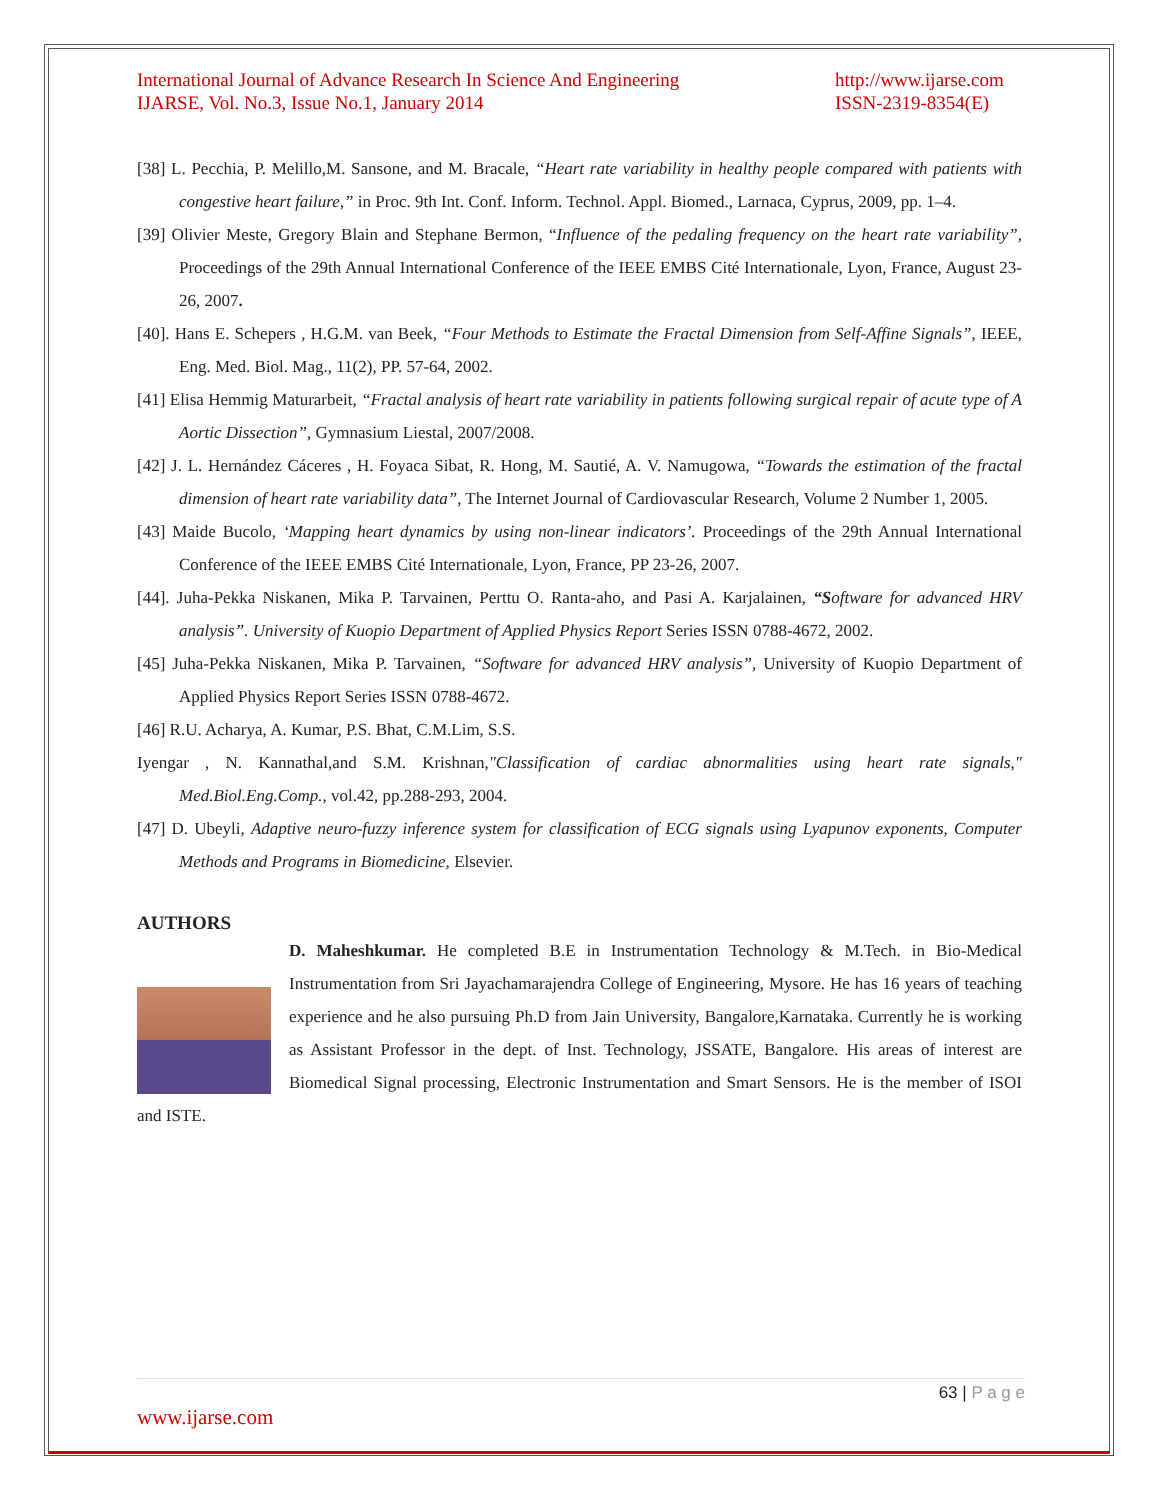International Journal of Advance Research In Science And Engineering
IJARSE, Vol. No.3, Issue No.1, January 2014
http://www.ijarse.com
ISSN-2319-8354(E)
[38] L. Pecchia, P. Melillo,M. Sansone, and M. Bracale, “Heart rate variability in healthy people compared with patients with congestive heart failure,” in Proc. 9th Int. Conf. Inform. Technol. Appl. Biomed., Larnaca, Cyprus, 2009, pp. 1–4.
[39] Olivier Meste, Gregory Blain and Stephane Bermon, “Influence of the pedaling frequency on the heart rate variability”, Proceedings of the 29th Annual International Conference of the IEEE EMBS Cité Internationale, Lyon, France, August 23-26, 2007.
[40]. Hans E. Schepers , H.G.M. van Beek, “Four Methods to Estimate the Fractal Dimension from Self-Affine Signals”, IEEE, Eng. Med. Biol. Mag., 11(2), PP. 57-64, 2002.
[41] Elisa Hemmig Maturarbeit, “Fractal analysis of heart rate variability in patients following surgical repair of acute type of A Aortic Dissection”, Gymnasium Liestal, 2007/2008.
[42] J. L. Hernández Cáceres , H. Foyaca Sibat, R. Hong, M. Sautié, A. V. Namugowa, “Towards the estimation of the fractal dimension of heart rate variability data”, The Internet Journal of Cardiovascular Research, Volume 2 Number 1, 2005.
[43] Maide Bucolo, ‘Mapping heart dynamics by using non-linear indicators’. Proceedings of the 29th Annual International Conference of the IEEE EMBS Cité Internationale, Lyon, France, PP 23-26, 2007.
[44]. Juha-Pekka Niskanen, Mika P. Tarvainen, Perttu O. Ranta-aho, and Pasi A. Karjalainen, “S oftware for advanced HRV analysis”. University of Kuopio Department of Applied Physics Report Series ISSN 0788-4672, 2002.
[45] Juha-Pekka Niskanen, Mika P. Tarvainen, “Software for advanced HRV analysis”, University of Kuopio Department of Applied Physics Report Series ISSN 0788-4672.
[46] R.U. Acharya, A. Kumar, P.S. Bhat, C.M.Lim, S.S.
Iyengar , N. Kannathal,and S.M. Krishnan,"Classification of cardiac abnormalities using heart rate signals," Med.Biol.Eng.Comp., vol.42, pp.288-293, 2004.
[47] D. Ubeyli, Adaptive neuro-fuzzy inference system for classification of ECG signals using Lyapunov exponents, Computer Methods and Programs in Biomedicine, Elsevier.
AUTHORS
D. Maheshkumar. He completed B.E in Instrumentation Technology & M.Tech. in Bio-Medical Instrumentation from Sri Jayachamarajendra College of Engineering, Mysore. He has 16 years of teaching experience and he also pursuing Ph.D from Jain University, Bangalore,Karnataka. Currently he is working as Assistant Professor in the dept. of Inst. Technology, JSSATE, Bangalore. His areas of interest are Biomedical Signal processing, Electronic Instrumentation and Smart Sensors. He is the member of ISOI and ISTE.
63 | P a g e
www.ijarse.com